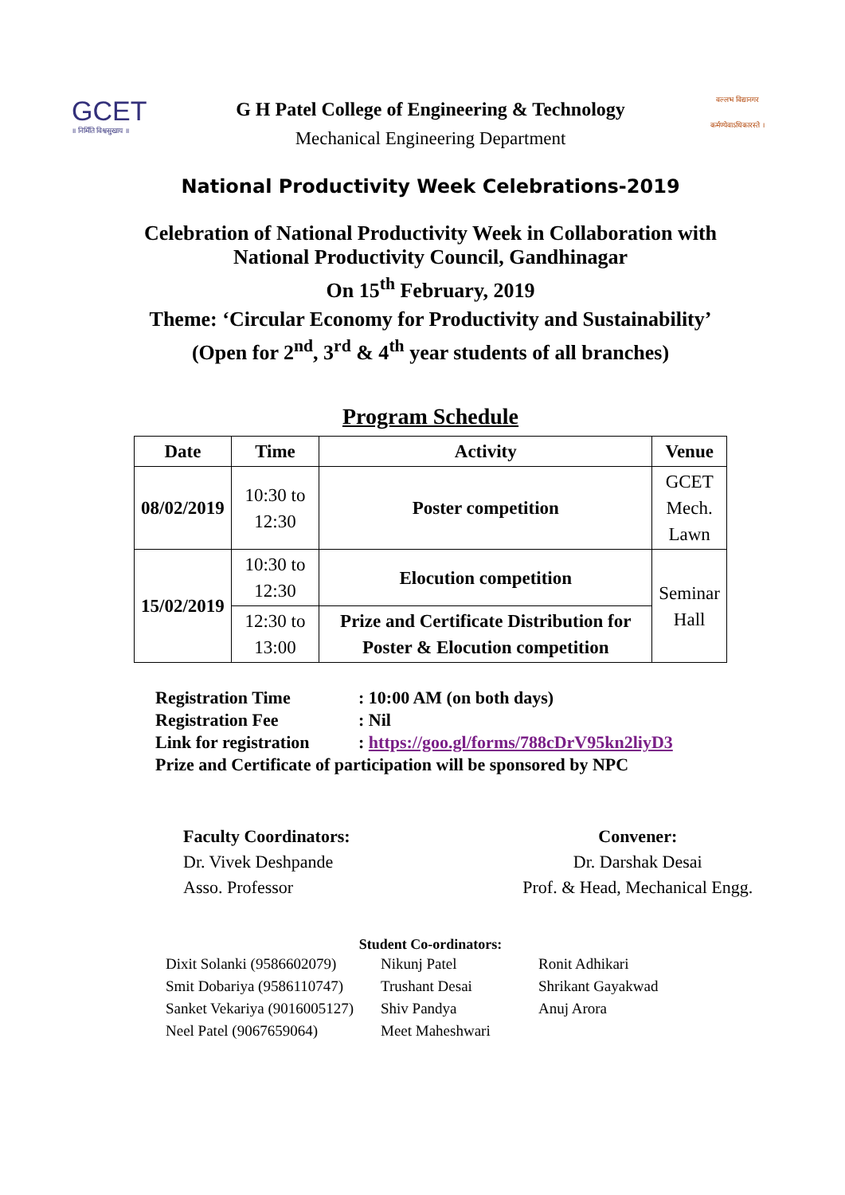GCET
॥ निर्मिति विश्वसुखाय ॥
G H Patel College of Engineering & Technology
Mechanical Engineering Department
वल्लभ विद्यानगर
कर्मण्येवाऽधिकारस्ते ।
National Productivity Week Celebrations-2019
Celebration of National Productivity Week in Collaboration with
National Productivity Council, Gandhinagar
On 15<sup>th</sup> February, 2019
Theme: ‘Circular Economy for Productivity and Sustainability’
(Open for 2<sup>nd</sup>, 3<sup>rd</sup> & 4<sup>th</sup> year students of all branches)
Program Schedule
| Date | Time | Activity | Venue |
| --- | --- | --- | --- |
| 08/02/2019 | 10:30 to 12:30 | Poster competition | GCET Mech. Lawn |
| 15/02/2019 | 10:30 to 12:30 | Elocution competition | Seminar Hall |
| | 12:30 to 13:00 | Prize and Certificate Distribution for Poster & Elocution competition | |
Registration Time: 10:00 AM (on both days)
Registration Fee: Nil
Link for registration: https://goo.gl/forms/788cDrV95kn2liyD3
Prize and Certificate of participation will be sponsored by NPC
Faculty Coordinators:
Dr. Vivek Deshpande
Asso. Professor
Convener:
Dr. Darshak Desai
Prof. & Head, Mechanical Engg.
Student Co-ordinators:
Dixit Solanki (9586602079)
Smit Dobariya (9586110747)
Sanket Vekariya (9016005127)
Neel Patel (9067659064)
Nikunj Patel
Trushant Desai
Shiv Pandya
Meet Maheshwari
Ronit Adhikari
Shrikant Gayakwad
Anuj Arora